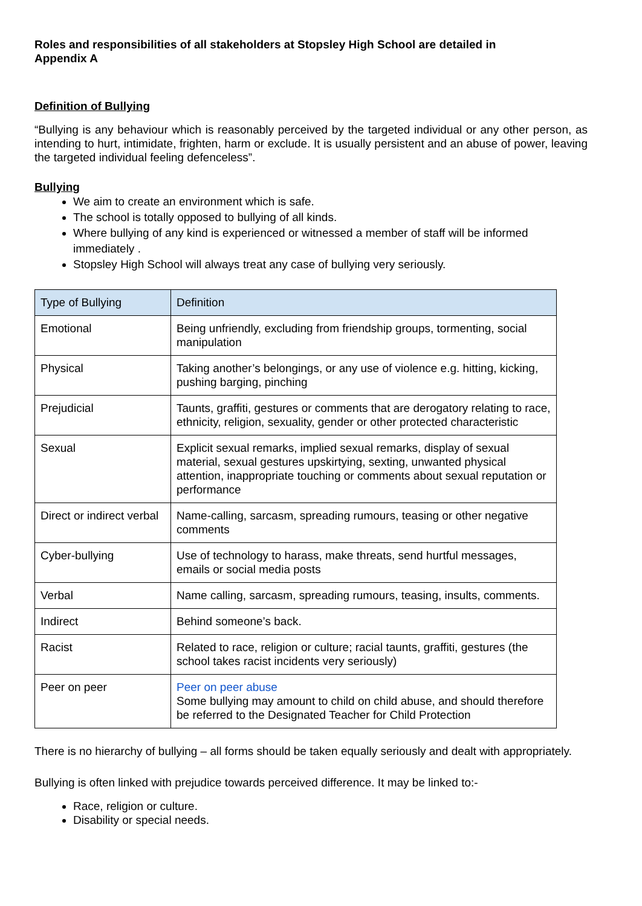Roles and responsibilities of all stakeholders at Stopsley High School are detailed in
Appendix A
Definition of Bullying
“Bullying is any behaviour which is reasonably perceived by the targeted individual or any other person, as intending to hurt, intimidate, frighten, harm or exclude. It is usually persistent and an abuse of power, leaving the targeted individual feeling defenceless”.
Bullying
We aim to create an environment which is safe.
The school is totally opposed to bullying of all kinds.
Where bullying of any kind is experienced or witnessed a member of staff will be informed immediately .
Stopsley High School will always treat any case of bullying very seriously.
| Type of Bullying | Definition |
| Emotional | Being unfriendly, excluding from friendship groups, tormenting, social manipulation |
| Physical | Taking another’s belongings, or any use of violence e.g. hitting, kicking, pushing barging, pinching |
| Prejudicial | Taunts, graffiti, gestures or comments that are derogatory relating to race, ethnicity, religion, sexuality, gender or other protected characteristic |
| Sexual | Explicit sexual remarks, implied sexual remarks, display of sexual material, sexual gestures upskirtying, sexting, unwanted physical attention, inappropriate touching or comments about sexual reputation or performance |
| Direct or indirect verbal | Name-calling, sarcasm, spreading rumours, teasing or other negative comments |
| Cyber-bullying | Use of technology to harass, make threats, send hurtful messages, emails or social media posts |
| Verbal | Name calling, sarcasm, spreading rumours, teasing, insults, comments. |
| Indirect | Behind someone’s back. |
| Racist | Related to race, religion or culture; racial taunts, graffiti, gestures (the school takes racist incidents very seriously) |
| Peer on peer | Peer on peer abuse Some bullying may amount to child on child abuse, and should therefore be referred to the Designated Teacher for Child Protection |
There is no hierarchy of bullying – all forms should be taken equally seriously and dealt with appropriately.
Bullying is often linked with prejudice towards perceived difference. It may be linked to:-
Race, religion or culture.
Disability or special needs.